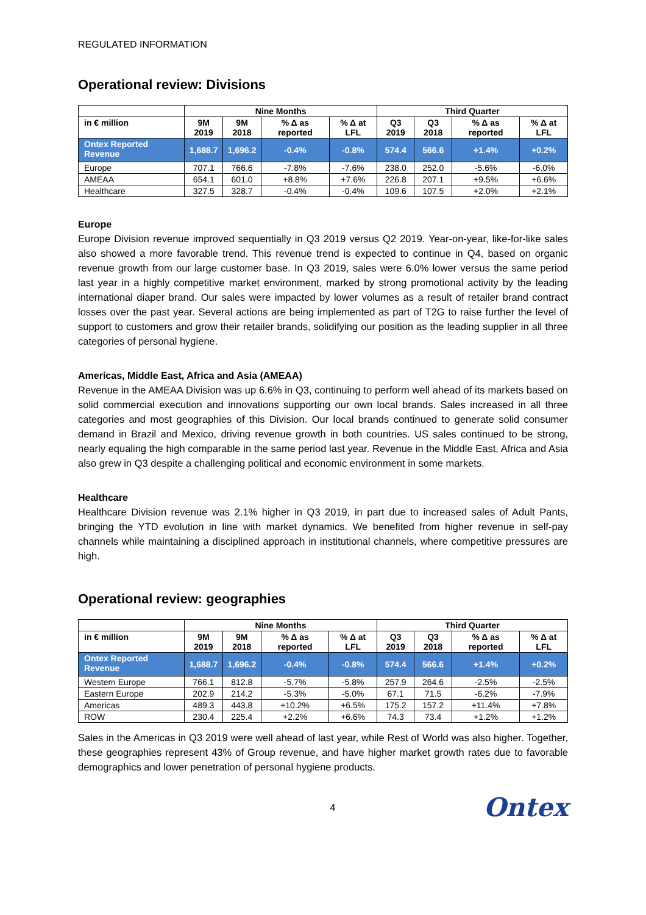REGULATED INFORMATION
Operational review: Divisions
| | Nine Months | | | | Third Quarter | | | |
| --- | --- | --- | --- | --- | --- | --- | --- | --- |
| in € million | 9M 2019 | 9M 2018 | % Δ as reported | % Δ at LFL | Q3 2019 | Q3 2018 | % Δ as reported | % Δ at LFL |
| Ontex Reported Revenue | 1,688.7 | 1,696.2 | -0.4% | -0.8% | 574.4 | 566.6 | +1.4% | +0.2% |
| Europe | 707.1 | 766.6 | -7.8% | -7.6% | 238.0 | 252.0 | -5.6% | -6.0% |
| AMEAA | 654.1 | 601.0 | +8.8% | +7.6% | 226.8 | 207.1 | +9.5% | +6.6% |
| Healthcare | 327.5 | 328.7 | -0.4% | -0.4% | 109.6 | 107.5 | +2.0% | +2.1% |
Europe
Europe Division revenue improved sequentially in Q3 2019 versus Q2 2019. Year-on-year, like-for-like sales also showed a more favorable trend. This revenue trend is expected to continue in Q4, based on organic revenue growth from our large customer base. In Q3 2019, sales were 6.0% lower versus the same period last year in a highly competitive market environment, marked by strong promotional activity by the leading international diaper brand. Our sales were impacted by lower volumes as a result of retailer brand contract losses over the past year. Several actions are being implemented as part of T2G to raise further the level of support to customers and grow their retailer brands, solidifying our position as the leading supplier in all three categories of personal hygiene.
Americas, Middle East, Africa and Asia (AMEAA)
Revenue in the AMEAA Division was up 6.6% in Q3, continuing to perform well ahead of its markets based on solid commercial execution and innovations supporting our own local brands. Sales increased in all three categories and most geographies of this Division. Our local brands continued to generate solid consumer demand in Brazil and Mexico, driving revenue growth in both countries. US sales continued to be strong, nearly equaling the high comparable in the same period last year. Revenue in the Middle East, Africa and Asia also grew in Q3 despite a challenging political and economic environment in some markets.
Healthcare
Healthcare Division revenue was 2.1% higher in Q3 2019, in part due to increased sales of Adult Pants, bringing the YTD evolution in line with market dynamics. We benefited from higher revenue in self-pay channels while maintaining a disciplined approach in institutional channels, where competitive pressures are high.
Operational review: geographies
| | Nine Months | | | | Third Quarter | | | |
| --- | --- | --- | --- | --- | --- | --- | --- | --- |
| in € million | 9M 2019 | 9M 2018 | % Δ as reported | % Δ at LFL | Q3 2019 | Q3 2018 | % Δ as reported | % Δ at LFL |
| Ontex Reported Revenue | 1,688.7 | 1,696.2 | -0.4% | -0.8% | 574.4 | 566.6 | +1.4% | +0.2% |
| Western Europe | 766.1 | 812.8 | -5.7% | -5.8% | 257.9 | 264.6 | -2.5% | -2.5% |
| Eastern Europe | 202.9 | 214.2 | -5.3% | -5.0% | 67.1 | 71.5 | -6.2% | -7.9% |
| Americas | 489.3 | 443.8 | +10.2% | +6.5% | 175.2 | 157.2 | +11.4% | +7.8% |
| ROW | 230.4 | 225.4 | +2.2% | +6.6% | 74.3 | 73.4 | +1.2% | +1.2% |
Sales in the Americas in Q3 2019 were well ahead of last year, while Rest of World was also higher. Together, these geographies represent 43% of Group revenue, and have higher market growth rates due to favorable demographics and lower penetration of personal hygiene products.
4
Ontex